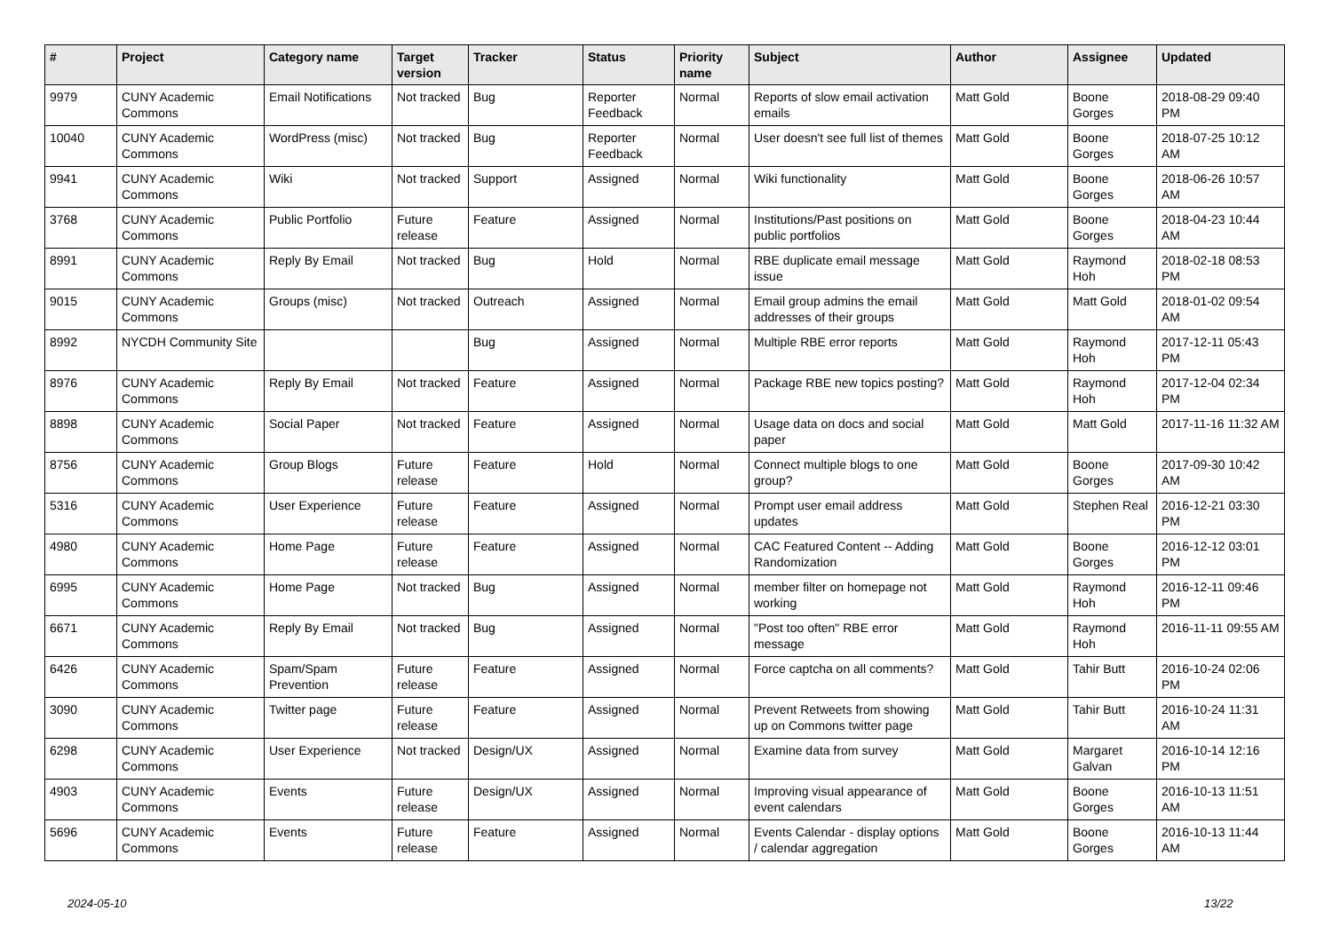| # | Project | Category name | Target version | Tracker | Status | Priority name | Subject | Author | Assignee | Updated |
| --- | --- | --- | --- | --- | --- | --- | --- | --- | --- | --- |
| 9979 | CUNY Academic Commons | Email Notifications | Not tracked | Bug | Reporter Feedback | Normal | Reports of slow email activation emails | Matt Gold | Boone Gorges | 2018-08-29 09:40 PM |
| 10040 | CUNY Academic Commons | WordPress (misc) | Not tracked | Bug | Reporter Feedback | Normal | User doesn't see full list of themes | Matt Gold | Boone Gorges | 2018-07-25 10:12 AM |
| 9941 | CUNY Academic Commons | Wiki | Not tracked | Support | Assigned | Normal | Wiki functionality | Matt Gold | Boone Gorges | 2018-06-26 10:57 AM |
| 3768 | CUNY Academic Commons | Public Portfolio | Future release | Feature | Assigned | Normal | Institutions/Past positions on public portfolios | Matt Gold | Boone Gorges | 2018-04-23 10:44 AM |
| 8991 | CUNY Academic Commons | Reply By Email | Not tracked | Bug | Hold | Normal | RBE duplicate email message issue | Matt Gold | Raymond Hoh | 2018-02-18 08:53 PM |
| 9015 | CUNY Academic Commons | Groups (misc) | Not tracked | Outreach | Assigned | Normal | Email group admins the email addresses of their groups | Matt Gold | Matt Gold | 2018-01-02 09:54 AM |
| 8992 | NYCDH Community Site | | | Bug | Assigned | Normal | Multiple RBE error reports | Matt Gold | Raymond Hoh | 2017-12-11 05:43 PM |
| 8976 | CUNY Academic Commons | Reply By Email | Not tracked | Feature | Assigned | Normal | Package RBE new topics posting? | Matt Gold | Raymond Hoh | 2017-12-04 02:34 PM |
| 8898 | CUNY Academic Commons | Social Paper | Not tracked | Feature | Assigned | Normal | Usage data on docs and social paper | Matt Gold | Matt Gold | 2017-11-16 11:32 AM |
| 8756 | CUNY Academic Commons | Group Blogs | Future release | Feature | Hold | Normal | Connect multiple blogs to one group? | Matt Gold | Boone Gorges | 2017-09-30 10:42 AM |
| 5316 | CUNY Academic Commons | User Experience | Future release | Feature | Assigned | Normal | Prompt user email address updates | Matt Gold | Stephen Real | 2016-12-21 03:30 PM |
| 4980 | CUNY Academic Commons | Home Page | Future release | Feature | Assigned | Normal | CAC Featured Content -- Adding Randomization | Matt Gold | Boone Gorges | 2016-12-12 03:01 PM |
| 6995 | CUNY Academic Commons | Home Page | Not tracked | Bug | Assigned | Normal | member filter on homepage not working | Matt Gold | Raymond Hoh | 2016-12-11 09:46 PM |
| 6671 | CUNY Academic Commons | Reply By Email | Not tracked | Bug | Assigned | Normal | "Post too often" RBE error message | Matt Gold | Raymond Hoh | 2016-11-11 09:55 AM |
| 6426 | CUNY Academic Commons | Spam/Spam Prevention | Future release | Feature | Assigned | Normal | Force captcha on all comments? | Matt Gold | Tahir Butt | 2016-10-24 02:06 PM |
| 3090 | CUNY Academic Commons | Twitter page | Future release | Feature | Assigned | Normal | Prevent Retweets from showing up on Commons twitter page | Matt Gold | Tahir Butt | 2016-10-24 11:31 AM |
| 6298 | CUNY Academic Commons | User Experience | Not tracked | Design/UX | Assigned | Normal | Examine data from survey | Matt Gold | Margaret Galvan | 2016-10-14 12:16 PM |
| 4903 | CUNY Academic Commons | Events | Future release | Design/UX | Assigned | Normal | Improving visual appearance of event calendars | Matt Gold | Boone Gorges | 2016-10-13 11:51 AM |
| 5696 | CUNY Academic Commons | Events | Future release | Feature | Assigned | Normal | Events Calendar - display options / calendar aggregation | Matt Gold | Boone Gorges | 2016-10-13 11:44 AM |
2024-05-10 13/22